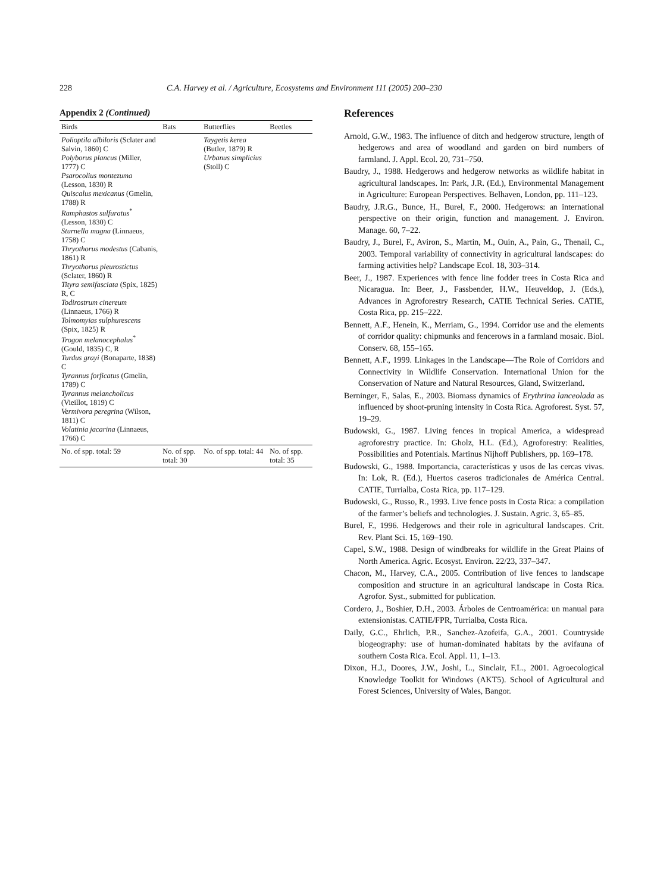228 C.A. Harvey et al. / Agriculture, Ecosystems and Environment 111 (2005) 200–230
Appendix 2 (Continued)
| Birds | Bats | Butterflies | Beetles |
| --- | --- | --- | --- |
| Polioptila albiloris (Sclater and Salvin, 1860) C Polyborus plancus (Miller, 1777) C Psarocolius montezuma (Lesson, 1830) R Quiscalus mexicanus (Gmelin, 1788) R Ramphastos sulfuratus<sup>*</sup> (Lesson, 1830) C Sturnella magna (Linnaeus, 1758) C Thryothorus modestus (Cabanis, 1861) R Thryothorus pleurostictus (Sclater, 1860) R Tityra semifasciata (Spix, 1825) R, C Todirostrum cinereum (Linnaeus, 1766) R Tolmomyias sulphurescens (Spix, 1825) R Trogon melanocephalus<sup>*</sup> (Gould, 1835) C, R Turdus grayi (Bonaparte, 1838) C Tyrannus forficatus (Gmelin, 1789) C Tyrannus melancholicus (Vieillot, 1819) C Vermivora peregrina (Wilson, 1811) C Volatinia jacarina (Linnaeus, 1766) C | | Taygetis kerea (Butler, 1879) R Urbanus simplicius (Stoll) C | |
| No. of spp. total: 59 | No. of spp. total: 30 | No. of spp. total: 44 | No. of spp. total: 35 |
References
Arnold, G.W., 1983. The influence of ditch and hedgerow structure, length of hedgerows and area of woodland and garden on bird numbers of farmland. J. Appl. Ecol. 20, 731–750.
Baudry, J., 1988. Hedgerows and hedgerow networks as wildlife habitat in agricultural landscapes. In: Park, J.R. (Ed.), Environmental Management in Agriculture: European Perspectives. Belhaven, London, pp. 111–123.
Baudry, J.R.G., Bunce, H., Burel, F., 2000. Hedgerows: an international perspective on their origin, function and management. J. Environ. Manage. 60, 7–22.
Baudry, J., Burel, F., Aviron, S., Martin, M., Ouin, A., Pain, G., Thenail, C., 2003. Temporal variability of connectivity in agricultural landscapes: do farming activities help? Landscape Ecol. 18, 303–314.
Beer, J., 1987. Experiences with fence line fodder trees in Costa Rica and Nicaragua. In: Beer, J., Fassbender, H.W., Heuveldop, J. (Eds.), Advances in Agroforestry Research, CATIE Technical Series. CATIE, Costa Rica, pp. 215–222.
Bennett, A.F., Henein, K., Merriam, G., 1994. Corridor use and the elements of corridor quality: chipmunks and fencerows in a farmland mosaic. Biol. Conserv. 68, 155–165.
Bennett, A.F., 1999. Linkages in the Landscape—The Role of Corridors and Connectivity in Wildlife Conservation. International Union for the Conservation of Nature and Natural Resources, Gland, Switzerland.
Berninger, F., Salas, E., 2003. Biomass dynamics of Erythrina lanceolada as influenced by shoot-pruning intensity in Costa Rica. Agroforest. Syst. 57, 19–29.
Budowski, G., 1987. Living fences in tropical America, a widespread agroforestry practice. In: Gholz, H.L. (Ed.), Agroforestry: Realities, Possibilities and Potentials. Martinus Nijhoff Publishers, pp. 169–178.
Budowski, G., 1988. Importancia, características y usos de las cercas vivas. In: Lok, R. (Ed.), Huertos caseros tradicionales de América Central. CATIE, Turrialba, Costa Rica, pp. 117–129.
Budowski, G., Russo, R., 1993. Live fence posts in Costa Rica: a compilation of the farmer’s beliefs and technologies. J. Sustain. Agric. 3, 65–85.
Burel, F., 1996. Hedgerows and their role in agricultural landscapes. Crit. Rev. Plant Sci. 15, 169–190.
Capel, S.W., 1988. Design of windbreaks for wildlife in the Great Plains of North America. Agric. Ecosyst. Environ. 22/23, 337–347.
Chacon, M., Harvey, C.A., 2005. Contribution of live fences to landscape composition and structure in an agricultural landscape in Costa Rica. Agrofor. Syst., submitted for publication.
Cordero, J., Boshier, D.H., 2003. Árboles de Centroamérica: un manual para extensionistas. CATIE/FPR, Turrialba, Costa Rica.
Daily, G.C., Ehrlich, P.R., Sanchez-Azofeifa, G.A., 2001. Countryside biogeography: use of human-dominated habitats by the avifauna of southern Costa Rica. Ecol. Appl. 11, 1–13.
Dixon, H.J., Doores, J.W., Joshi, L., Sinclair, F.L., 2001. Agroecological Knowledge Toolkit for Windows (AKT5). School of Agricultural and Forest Sciences, University of Wales, Bangor.